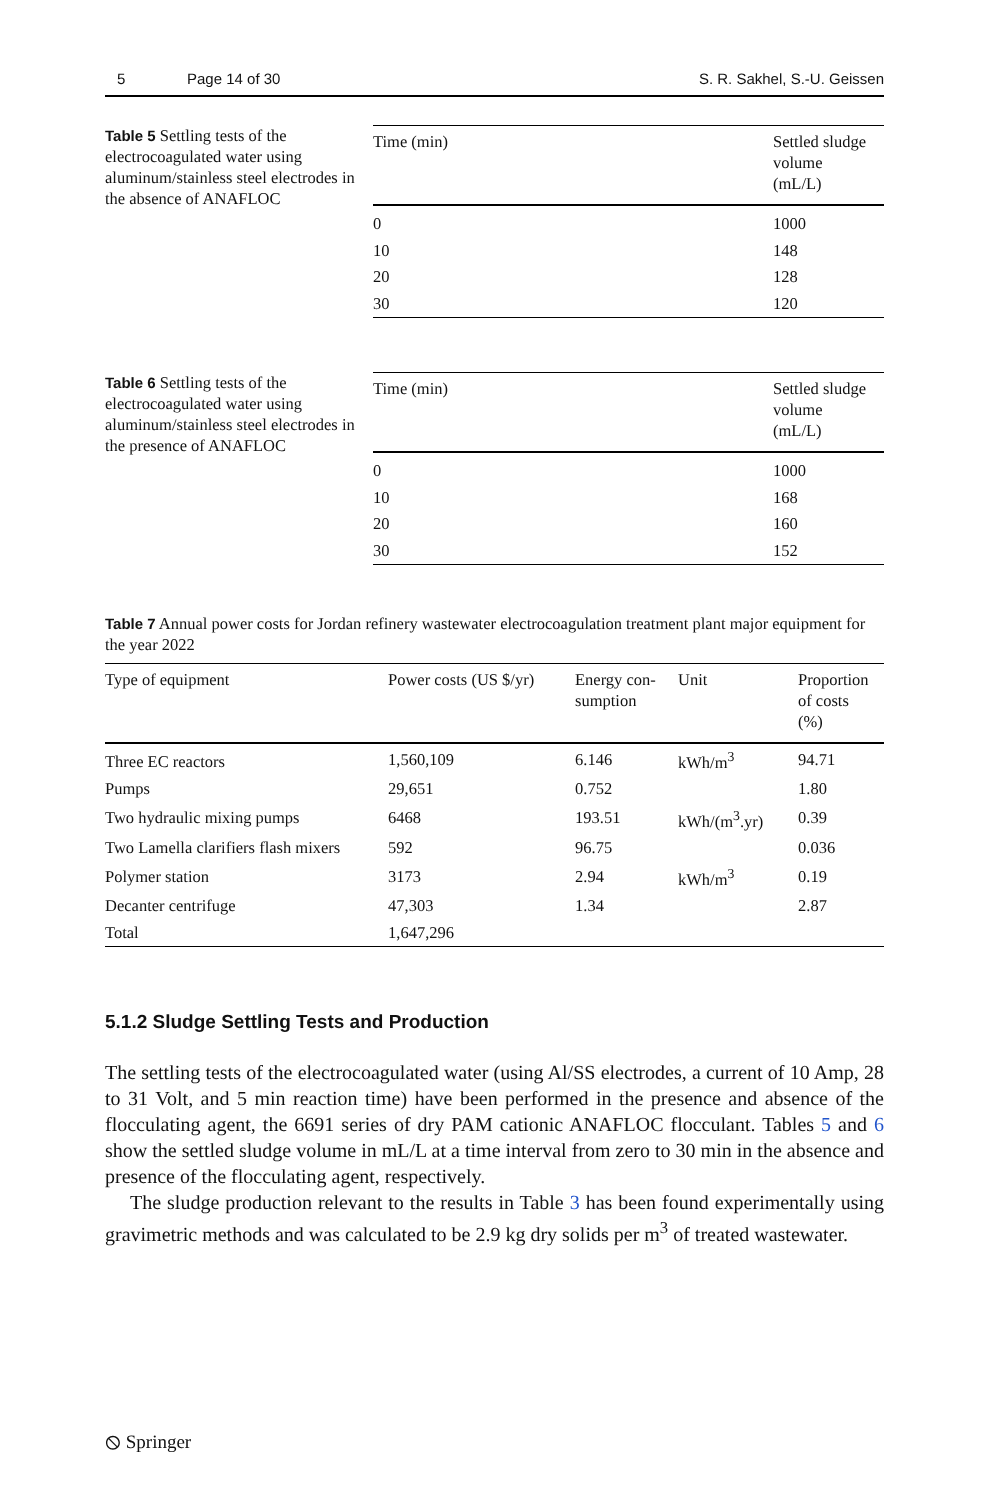5 Page 14 of 30 S. R. Sakhel, S.-U. Geissen
Table 5 Settling tests of the electrocoagulated water using aluminum/stainless steel electrodes in the absence of ANAFLOC
| Time (min) | Settled sludge volume (mL/L) |
| --- | --- |
| 0 | 1000 |
| 10 | 148 |
| 20 | 128 |
| 30 | 120 |
Table 6 Settling tests of the electrocoagulated water using aluminum/stainless steel electrodes in the presence of ANAFLOC
| Time (min) | Settled sludge volume (mL/L) |
| --- | --- |
| 0 | 1000 |
| 10 | 168 |
| 20 | 160 |
| 30 | 152 |
Table 7 Annual power costs for Jordan refinery wastewater electrocoagulation treatment plant major equipment for the year 2022
| Type of equipment | Power costs (US $/yr) | Energy con- sumption | Unit | Proportion of costs (%) |
| --- | --- | --- | --- | --- |
| Three EC reactors | 1,560,109 | 6.146 | kWh/m<sup>3</sup> | 94.71 |
| Pumps | 29,651 | 0.752 | | 1.80 |
| Two hydraulic mixing pumps | 6468 | 193.51 | kWh/(m<sup>3</sup>.yr) | 0.39 |
| Two Lamella clarifiers flash mixers | 592 | 96.75 | | 0.036 |
| Polymer station | 3173 | 2.94 | kWh/m<sup>3</sup> | 0.19 |
| Decanter centrifuge | 47,303 | 1.34 | | 2.87 |
| Total | 1,647,296 | | | |
5.1.2 Sludge Settling Tests and Production
The settling tests of the electrocoagulated water (using Al/SS electrodes, a current of 10 Amp, 28 to 31 Volt, and 5 min reaction time) have been performed in the presence and absence of the flocculating agent, the 6691 series of dry PAM cationic ANAFLOC flocculant. Tables 5 and 6 show the settled sludge volume in mL/L at a time interval from zero to 30 min in the absence and presence of the flocculating agent, respectively.
The sludge production relevant to the results in Table 3 has been found experimentally using gravimetric methods and was calculated to be 2.9 kg dry solids per m<sup>3</sup> of treated wastewater.
⦸ Springer